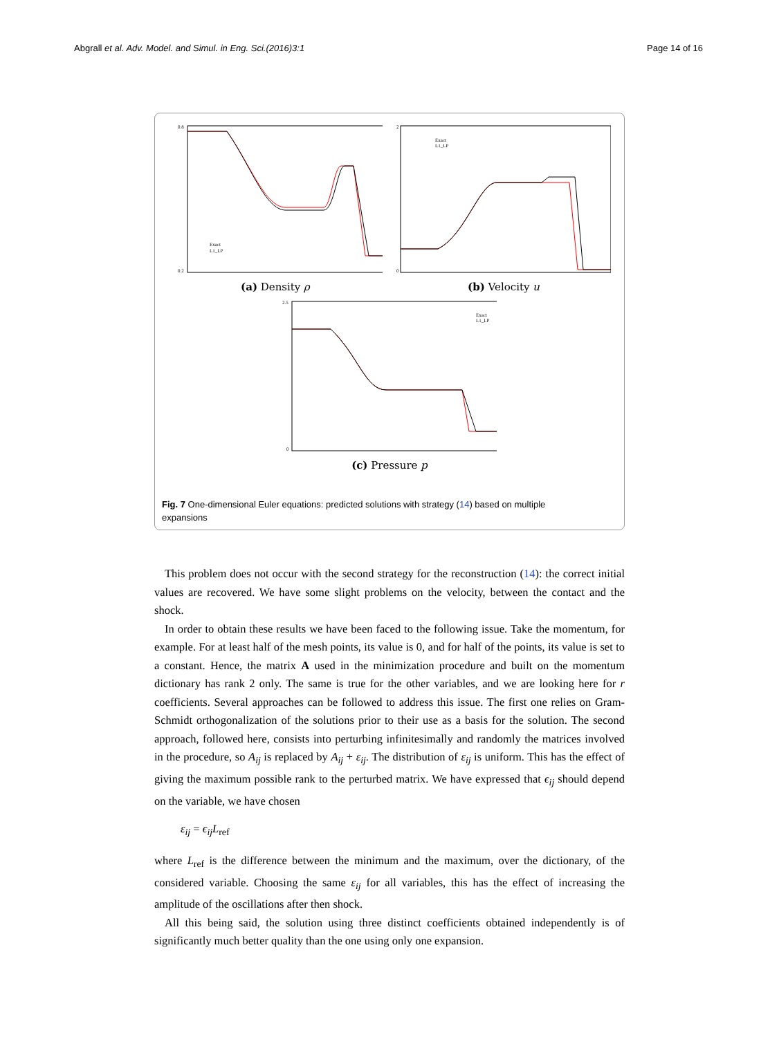Abgrall et al. Adv. Model. and Simul. in Eng. Sci.(2016)3:1 Page 14 of 16
0.8
0.2
Exact
L1_LP
(a) Density ρ
2
0
Exact
L1_LP
(b) Velocity u
2.5
0
Exact
L1_LP
(c) Pressure p
Fig. 7 One-dimensional Euler equations: predicted solutions with strategy (14) based on multiple expansions
This problem does not occur with the second strategy for the reconstruction (14): the correct initial values are recovered. We have some slight problems on the velocity, between the contact and the shock.
In order to obtain these results we have been faced to the following issue. Take the momentum, for example. For at least half of the mesh points, its value is 0, and for half of the points, its value is set to a constant. Hence, the matrix A used in the minimization procedure and built on the momentum dictionary has rank 2 only. The same is true for the other variables, and we are looking here for r coefficients. Several approaches can be followed to address this issue. The first one relies on Gram-Schmidt orthogonalization of the solutions prior to their use as a basis for the solution. The second approach, followed here, consists into perturbing infinitesimally and randomly the matrices involved in the procedure, so A<sub>ij</sub> is replaced by A<sub>ij</sub> + ε<sub>ij</sub>. The distribution of ε<sub>ij</sub> is uniform. This has the effect of giving the maximum possible rank to the perturbed matrix. We have expressed that ϵ<sub>ij</sub> should depend on the variable, we have chosen
ε<sub>ij</sub> = ϵ<sub>ij</sub>L<sub>ref</sub>
where L<sub>ref</sub> is the difference between the minimum and the maximum, over the dictionary, of the considered variable. Choosing the same ε<sub>ij</sub> for all variables, this has the effect of increasing the amplitude of the oscillations after then shock.
All this being said, the solution using three distinct coefficients obtained independently is of significantly much better quality than the one using only one expansion.